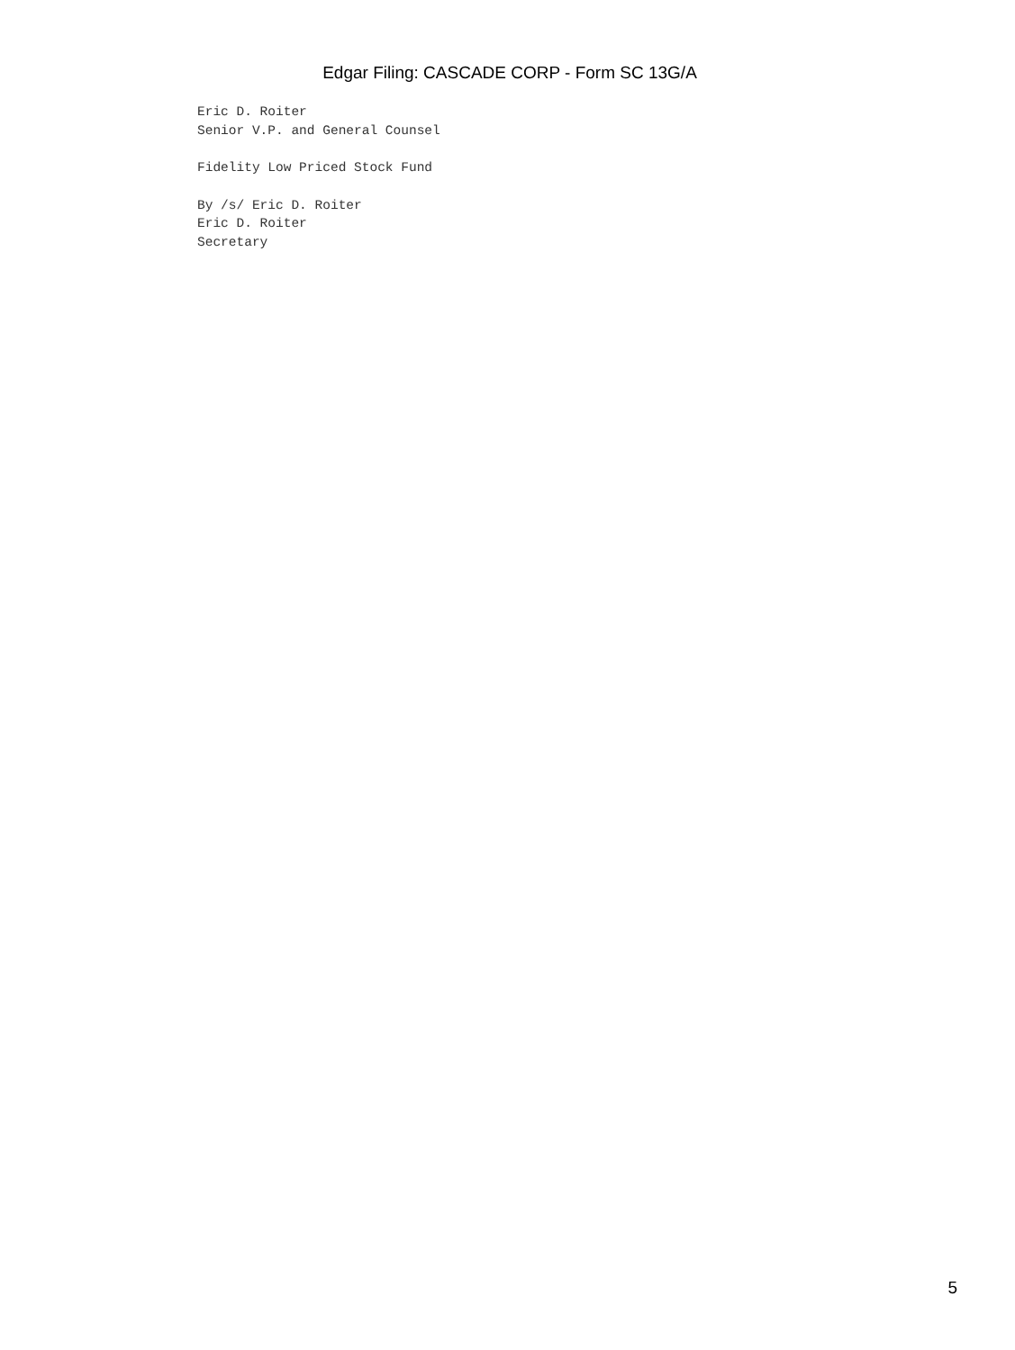Edgar Filing: CASCADE CORP - Form SC 13G/A
Eric D. Roiter
Senior V.P. and General Counsel
Fidelity Low Priced Stock Fund
By /s/ Eric D. Roiter
Eric D. Roiter
Secretary
5